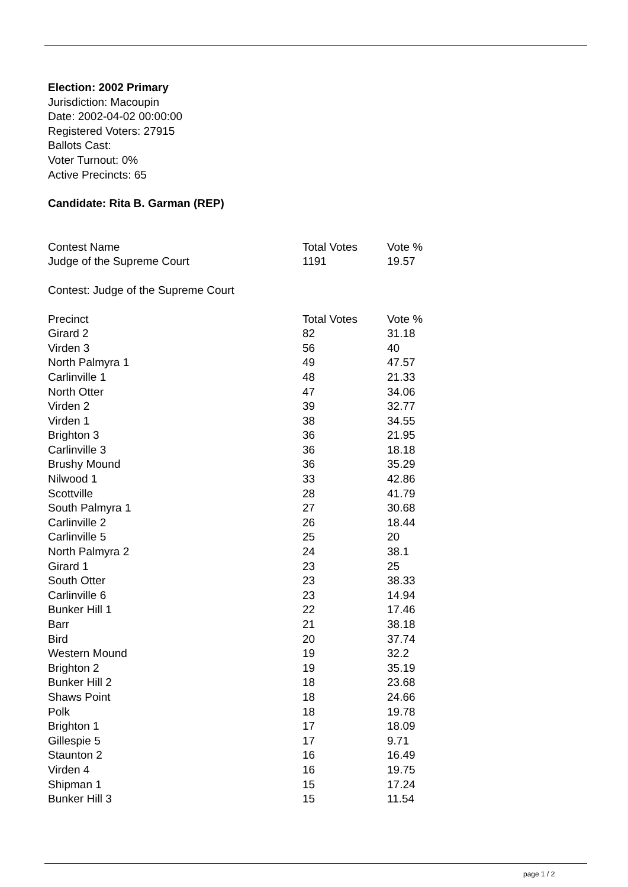Election: 2002 Primary
Jurisdiction: Macoupin
Date: 2002-04-02 00:00:00
Registered Voters: 27915
Ballots Cast:
Voter Turnout: 0%
Active Precincts: 65
Candidate: Rita B. Garman (REP)
| Contest Name | Total Votes | Vote % |
| --- | --- | --- |
| Judge of the Supreme Court | 1191 | 19.57 |
Contest: Judge of the Supreme Court
| Precinct | Total Votes | Vote % |
| --- | --- | --- |
| Girard 2 | 82 | 31.18 |
| Virden 3 | 56 | 40 |
| North Palmyra 1 | 49 | 47.57 |
| Carlinville 1 | 48 | 21.33 |
| North Otter | 47 | 34.06 |
| Virden 2 | 39 | 32.77 |
| Virden 1 | 38 | 34.55 |
| Brighton 3 | 36 | 21.95 |
| Carlinville 3 | 36 | 18.18 |
| Brushy Mound | 36 | 35.29 |
| Nilwood 1 | 33 | 42.86 |
| Scottville | 28 | 41.79 |
| South Palmyra 1 | 27 | 30.68 |
| Carlinville 2 | 26 | 18.44 |
| Carlinville 5 | 25 | 20 |
| North Palmyra 2 | 24 | 38.1 |
| Girard 1 | 23 | 25 |
| South Otter | 23 | 38.33 |
| Carlinville 6 | 23 | 14.94 |
| Bunker Hill 1 | 22 | 17.46 |
| Barr | 21 | 38.18 |
| Bird | 20 | 37.74 |
| Western Mound | 19 | 32.2 |
| Brighton 2 | 19 | 35.19 |
| Bunker Hill 2 | 18 | 23.68 |
| Shaws Point | 18 | 24.66 |
| Polk | 18 | 19.78 |
| Brighton 1 | 17 | 18.09 |
| Gillespie 5 | 17 | 9.71 |
| Staunton 2 | 16 | 16.49 |
| Virden 4 | 16 | 19.75 |
| Shipman 1 | 15 | 17.24 |
| Bunker Hill 3 | 15 | 11.54 |
page 1 / 2